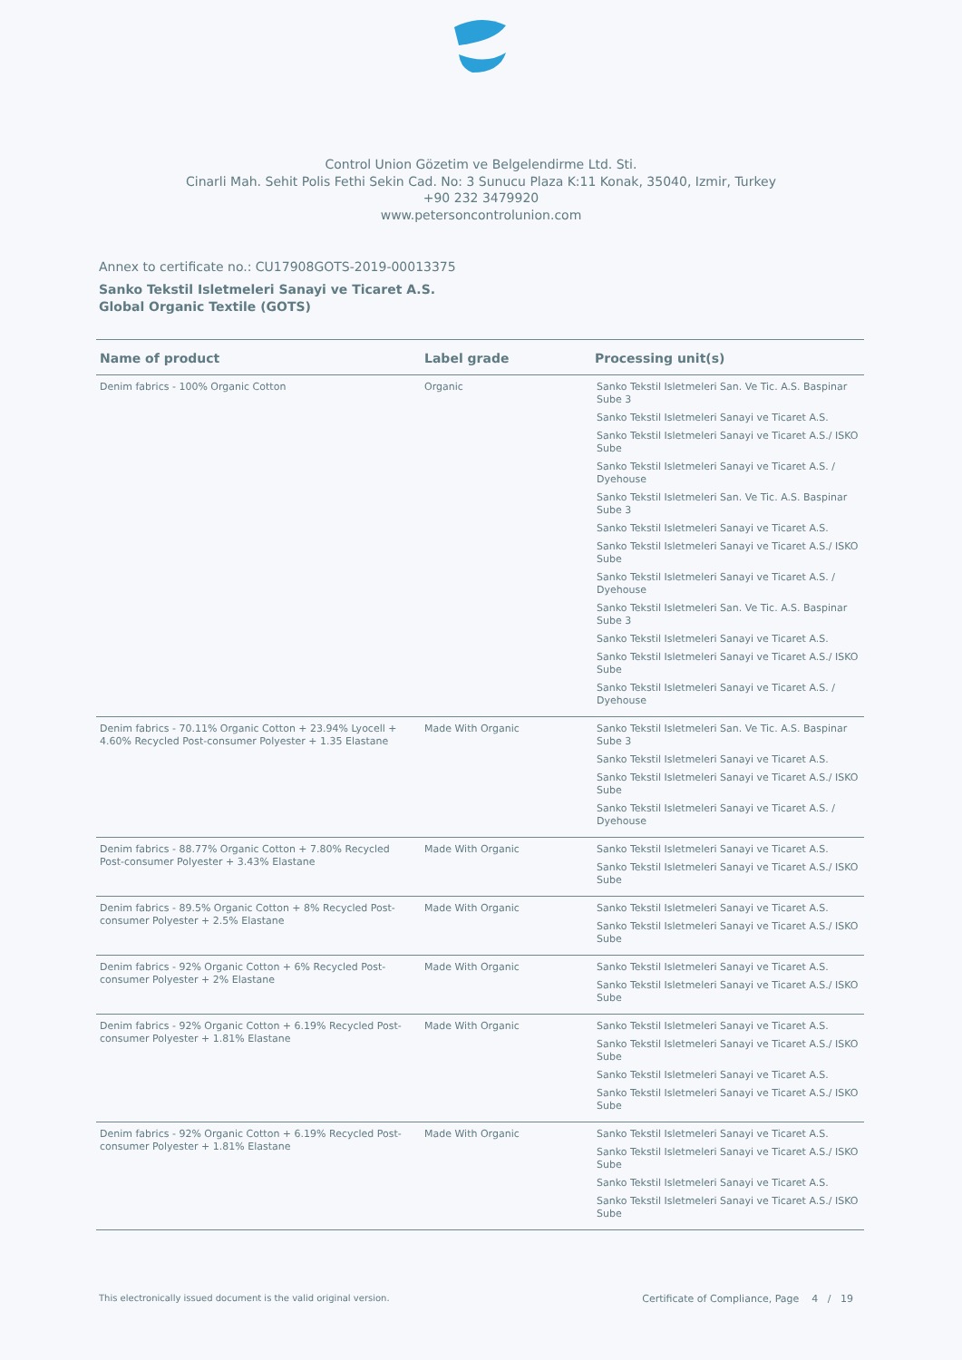Control Union Gözetim ve Belgelendirme Ltd. Sti.
Cinarli Mah. Sehit Polis Fethi Sekin Cad. No: 3 Sunucu Plaza K:11 Konak, 35040, Izmir, Turkey
+90 232 3479920
www.petersoncontrolunion.com
Annex to certificate no.: CU17908GOTS-2019-00013375
Sanko Tekstil Isletmeleri Sanayi ve Ticaret A.S.
Global Organic Textile (GOTS)
| Name of product | Label grade | Processing unit(s) |
| --- | --- | --- |
| Denim fabrics - 100% Organic Cotton | Organic | Sanko Tekstil Isletmeleri San. Ve Tic. A.S. Baspinar Sube 3 Sanko Tekstil Isletmeleri Sanayi ve Ticaret A.S. Sanko Tekstil Isletmeleri Sanayi ve Ticaret A.S./ ISKO Sube Sanko Tekstil Isletmeleri Sanayi ve Ticaret A.S. / Dyehouse Sanko Tekstil Isletmeleri San. Ve Tic. A.S. Baspinar Sube 3 Sanko Tekstil Isletmeleri Sanayi ve Ticaret A.S. Sanko Tekstil Isletmeleri Sanayi ve Ticaret A.S./ ISKO Sube Sanko Tekstil Isletmeleri Sanayi ve Ticaret A.S. / Dyehouse Sanko Tekstil Isletmeleri San. Ve Tic. A.S. Baspinar Sube 3 Sanko Tekstil Isletmeleri Sanayi ve Ticaret A.S. Sanko Tekstil Isletmeleri Sanayi ve Ticaret A.S./ ISKO Sube Sanko Tekstil Isletmeleri Sanayi ve Ticaret A.S. / Dyehouse |
| Denim fabrics - 70.11% Organic Cotton + 23.94% Lyocell + 4.60% Recycled Post-consumer Polyester + 1.35 Elastane | Made With Organic | Sanko Tekstil Isletmeleri San. Ve Tic. A.S. Baspinar Sube 3 Sanko Tekstil Isletmeleri Sanayi ve Ticaret A.S. Sanko Tekstil Isletmeleri Sanayi ve Ticaret A.S./ ISKO Sube Sanko Tekstil Isletmeleri Sanayi ve Ticaret A.S. / Dyehouse |
| Denim fabrics - 88.77% Organic Cotton + 7.80% Recycled Post-consumer Polyester + 3.43% Elastane | Made With Organic | Sanko Tekstil Isletmeleri Sanayi ve Ticaret A.S. Sanko Tekstil Isletmeleri Sanayi ve Ticaret A.S./ ISKO Sube |
| Denim fabrics - 89.5% Organic Cotton + 8% Recycled Post-consumer Polyester + 2.5% Elastane | Made With Organic | Sanko Tekstil Isletmeleri Sanayi ve Ticaret A.S. Sanko Tekstil Isletmeleri Sanayi ve Ticaret A.S./ ISKO Sube |
| Denim fabrics - 92% Organic Cotton + 6% Recycled Post-consumer Polyester + 2% Elastane | Made With Organic | Sanko Tekstil Isletmeleri Sanayi ve Ticaret A.S. Sanko Tekstil Isletmeleri Sanayi ve Ticaret A.S./ ISKO Sube |
| Denim fabrics - 92% Organic Cotton + 6.19% Recycled Post-consumer Polyester + 1.81% Elastane | Made With Organic | Sanko Tekstil Isletmeleri Sanayi ve Ticaret A.S. Sanko Tekstil Isletmeleri Sanayi ve Ticaret A.S./ ISKO Sube Sanko Tekstil Isletmeleri Sanayi ve Ticaret A.S. Sanko Tekstil Isletmeleri Sanayi ve Ticaret A.S./ ISKO Sube |
| Denim fabrics - 92% Organic Cotton + 6.19% Recycled Post-consumer Polyester + 1.81% Elastane | Made With Organic | Sanko Tekstil Isletmeleri Sanayi ve Ticaret A.S. Sanko Tekstil Isletmeleri Sanayi ve Ticaret A.S./ ISKO Sube Sanko Tekstil Isletmeleri Sanayi ve Ticaret A.S. Sanko Tekstil Isletmeleri Sanayi ve Ticaret A.S./ ISKO Sube |
This electronically issued document is the valid original version. Certificate of Compliance, Page 4 / 19